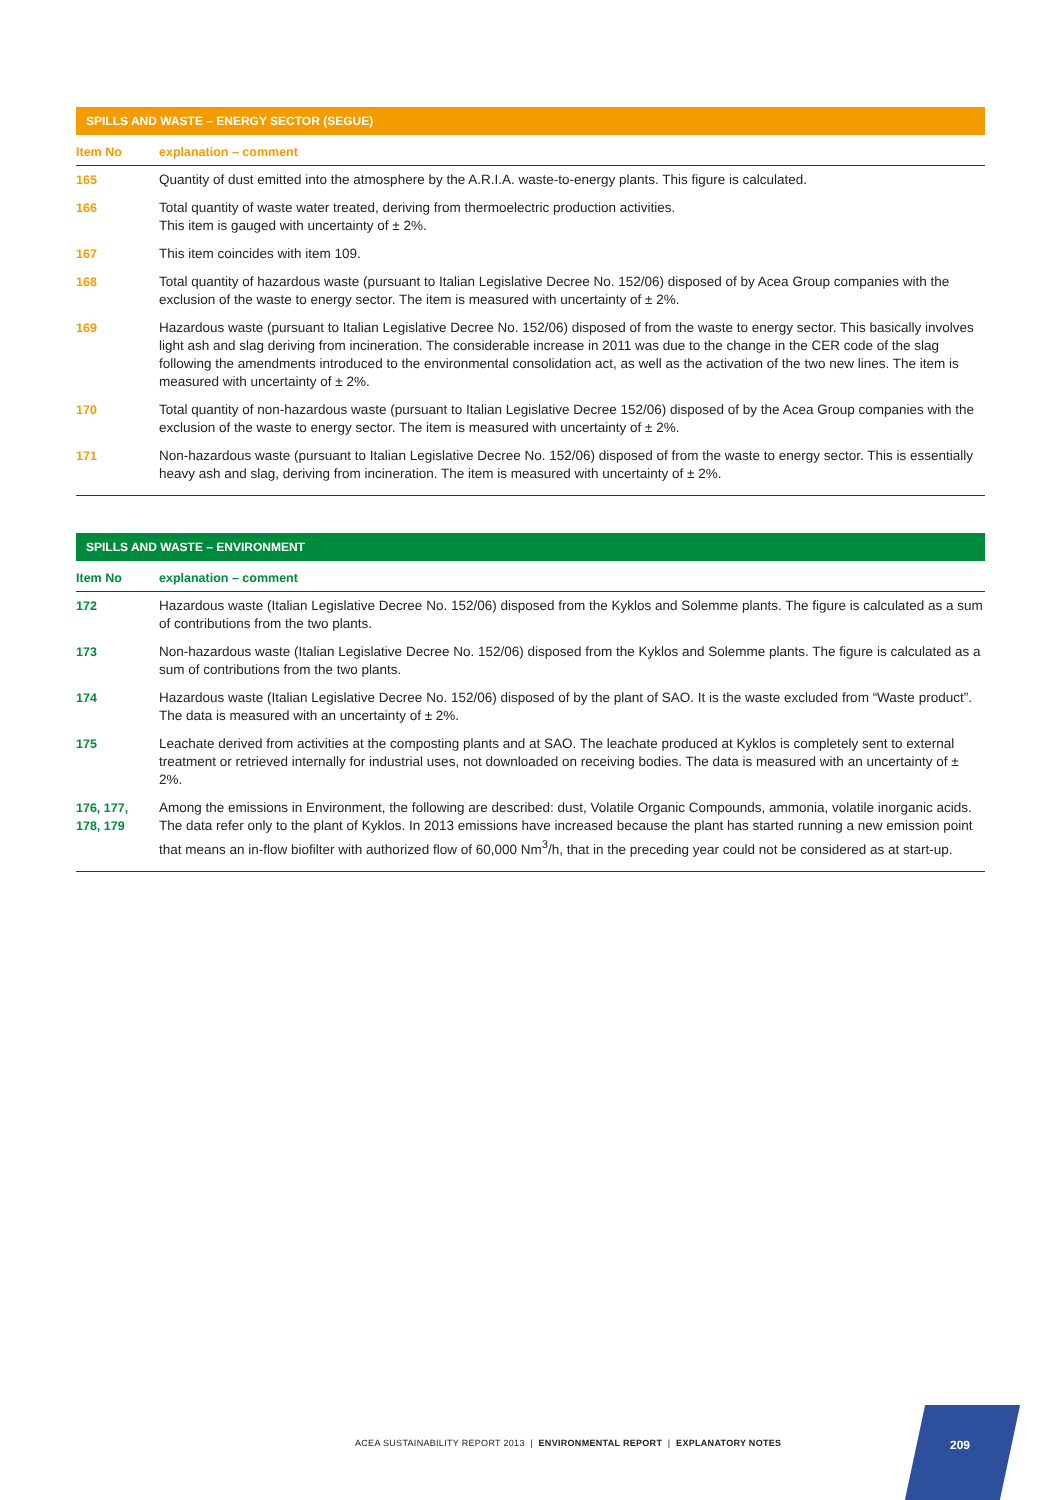SPILLS AND WASTE – ENERGY SECTOR (SEGUE)
| Item No | explanation – comment |
| --- | --- |
| 165 | Quantity of dust emitted into the atmosphere by the A.R.I.A. waste-to-energy plants. This figure is calculated. |
| 166 | Total quantity of waste water treated, deriving from thermoelectric production activities. This item is gauged with uncertainty of ± 2%. |
| 167 | This item coincides with item 109. |
| 168 | Total quantity of hazardous waste (pursuant to Italian Legislative Decree No. 152/06) disposed of by Acea Group companies with the exclusion of the waste to energy sector. The item is measured with uncertainty of ± 2%. |
| 169 | Hazardous waste (pursuant to Italian Legislative Decree No. 152/06) disposed of from the waste to energy sector. This basically involves light ash and slag deriving from incineration. The considerable increase in 2011 was due to the change in the CER code of the slag following the amendments introduced to the environmental consolidation act, as well as the activation of the two new lines. The item is measured with uncertainty of ± 2%. |
| 170 | Total quantity of non-hazardous waste (pursuant to Italian Legislative Decree 152/06) disposed of by the Acea Group companies with the exclusion of the waste to energy sector. The item is measured with uncertainty of ± 2%. |
| 171 | Non-hazardous waste (pursuant to Italian Legislative Decree No. 152/06) disposed of from the waste to energy sector. This is essentially heavy ash and slag, deriving from incineration. The item is measured with uncertainty of ± 2%. |
SPILLS AND WASTE – ENVIRONMENT
| Item No | explanation – comment |
| --- | --- |
| 172 | Hazardous waste (Italian Legislative Decree No. 152/06) disposed from the Kyklos and Solemme plants. The figure is calculated as a sum of contributions from the two plants. |
| 173 | Non-hazardous waste (Italian Legislative Decree No. 152/06) disposed from the Kyklos and Solemme plants. The figure is calculated as a sum of contributions from the two plants. |
| 174 | Hazardous waste (Italian Legislative Decree No. 152/06) disposed of by the plant of SAO. It is the waste excluded from “Waste product”. The data is measured with an uncertainty of ± 2%. |
| 175 | Leachate derived from activities at the composting plants and at SAO. The leachate produced at Kyklos is completely sent to external treatment or retrieved internally for industrial uses, not downloaded on receiving bodies. The data is measured with an uncertainty of ± 2%. |
| 176, 177, 178, 179 | Among the emissions in Environment, the following are described: dust, Volatile Organic Compounds, ammonia, volatile inorganic acids. The data refer only to the plant of Kyklos. In 2013 emissions have increased because the plant has started running a new emission point that means an in-flow biofilter with authorized flow of 60,000 Nm<sup>3</sup>/h, that in the preceding year could not be considered as at start-up. |
ACEA SUSTAINABILITY REPORT 2013 | ENVIRONMENTAL REPORT | EXPLANATORY NOTES
209